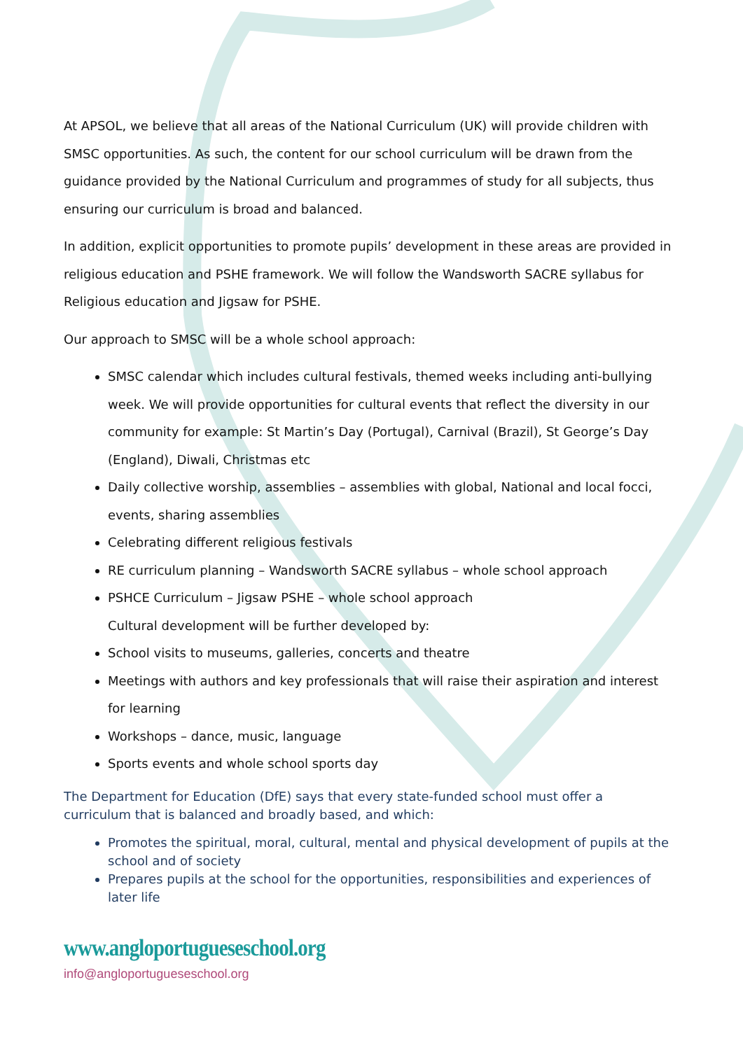At APSOL, we believe that all areas of the National Curriculum (UK) will provide children with SMSC opportunities. As such, the content for our school curriculum will be drawn from the guidance provided by the National Curriculum and programmes of study for all subjects, thus ensuring our curriculum is broad and balanced.
In addition, explicit opportunities to promote pupils’ development in these areas are provided in religious education and PSHE framework. We will follow the Wandsworth SACRE syllabus for Religious education and Jigsaw for PSHE.
Our approach to SMSC will be a whole school approach:
SMSC calendar which includes cultural festivals, themed weeks including anti-bullying week. We will provide opportunities for cultural events that reflect the diversity in our community for example: St Martin’s Day (Portugal), Carnival (Brazil), St George’s Day (England), Diwali, Christmas etc
Daily collective worship, assemblies – assemblies with global, National and local focci, events, sharing assemblies
Celebrating different religious festivals
RE curriculum planning – Wandsworth SACRE syllabus – whole school approach
PSHCE Curriculum – Jigsaw PSHE – whole school approach
Cultural development will be further developed by:
School visits to museums, galleries, concerts and theatre
Meetings with authors and key professionals that will raise their aspiration and interest for learning
Workshops – dance, music, language
Sports events and whole school sports day
The Department for Education (DfE) says that every state-funded school must offer a curriculum that is balanced and broadly based, and which:
Promotes the spiritual, moral, cultural, mental and physical development of pupils at the school and of society
Prepares pupils at the school for the opportunities, responsibilities and experiences of later life
www.angloportugueseschool.org
info@angloportugueseschool.org